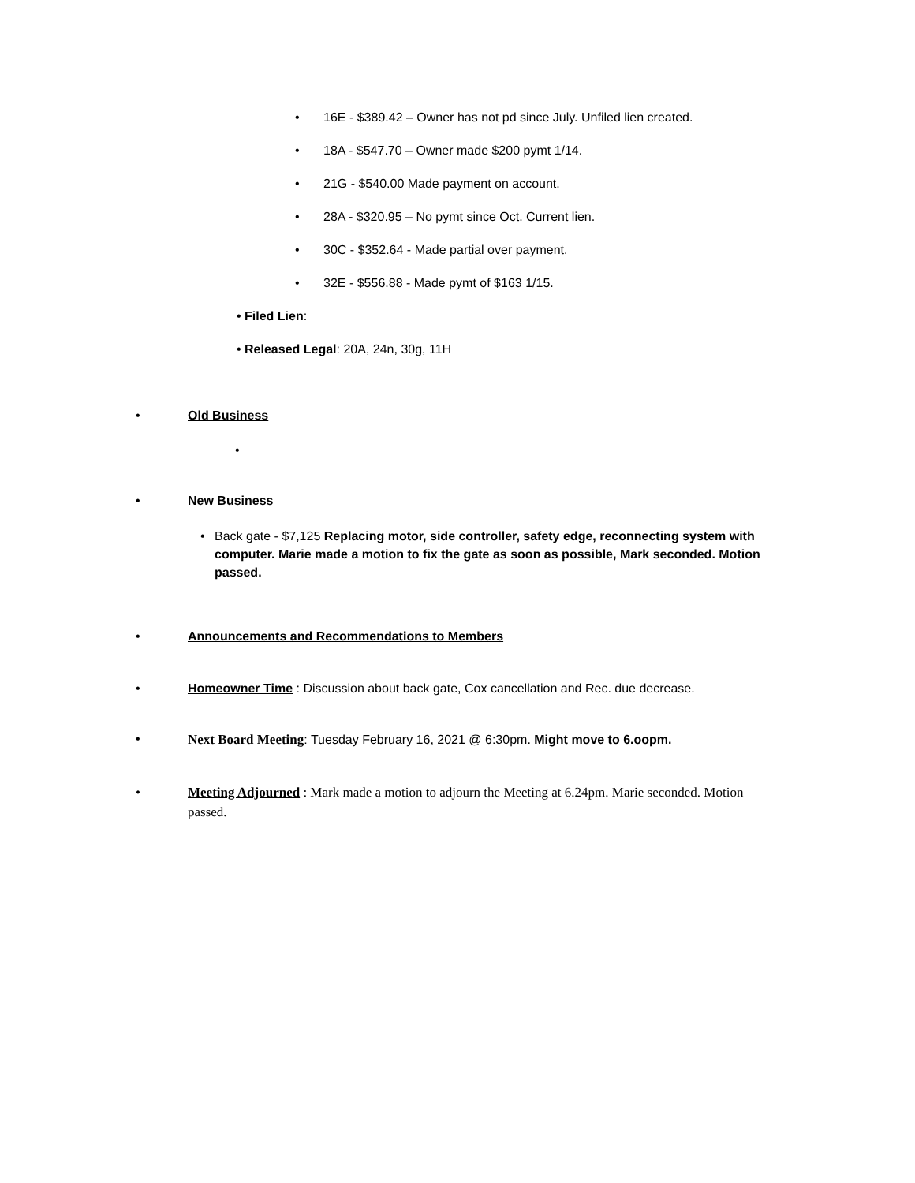• 16E - $389.42 – Owner has not pd since July. Unfiled lien created.
• 18A - $547.70 – Owner made $200 pymt 1/14.
• 21G - $540.00 Made payment on account.
• 28A - $320.95 – No pymt since Oct. Current lien.
• 30C - $352.64 - Made partial over payment.
• 32E - $556.88 - Made pymt of $163 1/15.
• Filed Lien:
• Released Legal: 20A, 24n, 30g, 11H
• Old Business
•
• New Business
• Back gate - $7,125 Replacing motor, side controller, safety edge, reconnecting system with computer. Marie made a motion to fix the gate as soon as possible, Mark seconded. Motion passed.
• Announcements and Recommendations to Members
• Homeowner Time : Discussion about back gate, Cox cancellation and Rec. due decrease.
• Next Board Meeting: Tuesday February 16, 2021 @ 6:30pm. Might move to 6.oopm.
• Meeting Adjourned : Mark made a motion to adjourn the Meeting at 6.24pm. Marie seconded. Motion passed.